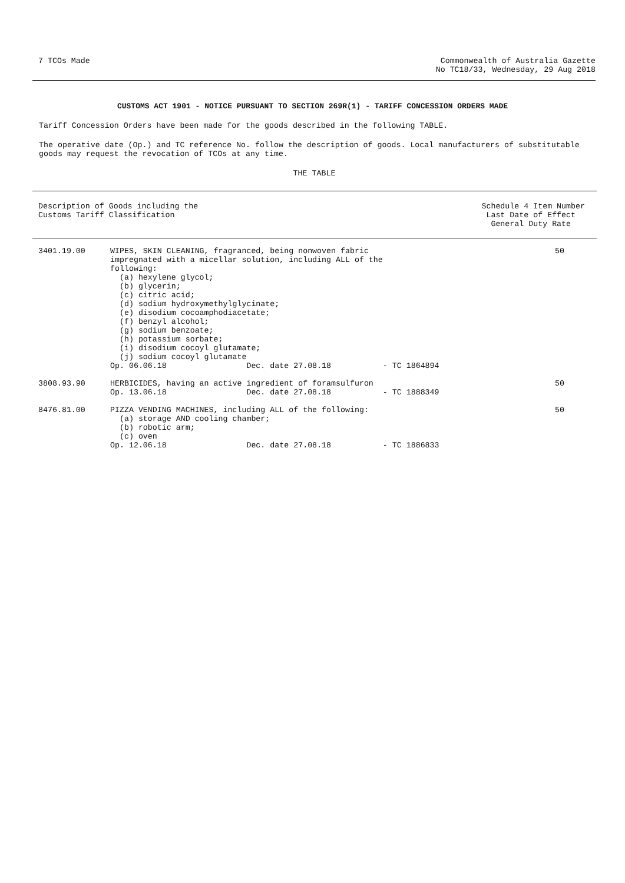7 TCOs Made Commonwealth of Australia Gazette
No TC18/33, Wednesday, 29 Aug 2018
CUSTOMS ACT 1901 - NOTICE PURSUANT TO SECTION 269R(1) - TARIFF CONCESSION ORDERS MADE
Tariff Concession Orders have been made for the goods described in the following TABLE.
The operative date (Op.) and TC reference No. follow the description of goods. Local manufacturers of substitutable goods may request the revocation of TCOs at any time.
THE TABLE
| Description of Goods including the Customs Tariff Classification | | Schedule 4 Item Number Last Date of Effect General Duty Rate |
| --- | --- | --- |
| 3401.19.00 | WIPES, SKIN CLEANING, fragranced, being nonwoven fabric impregnated with a micellar solution, including ALL of the following: (a) hexylene glycol; (b) glycerin; (c) citric acid; (d) sodium hydroxymethylglycinate; (e) disodium cocoamphodiacetate; (f) benzyl alcohol; (g) sodium benzoate; (h) potassium sorbate; (i) disodium cocoyl glutamate; (j) sodium cocoyl glutamate Op. 06.06.18 Dec. date 27.08.18 - TC 1864894 | 50 |
| 3808.93.90 | HERBICIDES, having an active ingredient of foramsulfuron Op. 13.06.18 Dec. date 27.08.18 - TC 1888349 | 50 |
| 8476.81.00 | PIZZA VENDING MACHINES, including ALL of the following: (a) storage AND cooling chamber; (b) robotic arm; (c) oven Op. 12.06.18 Dec. date 27.08.18 - TC 1886833 | 50 |